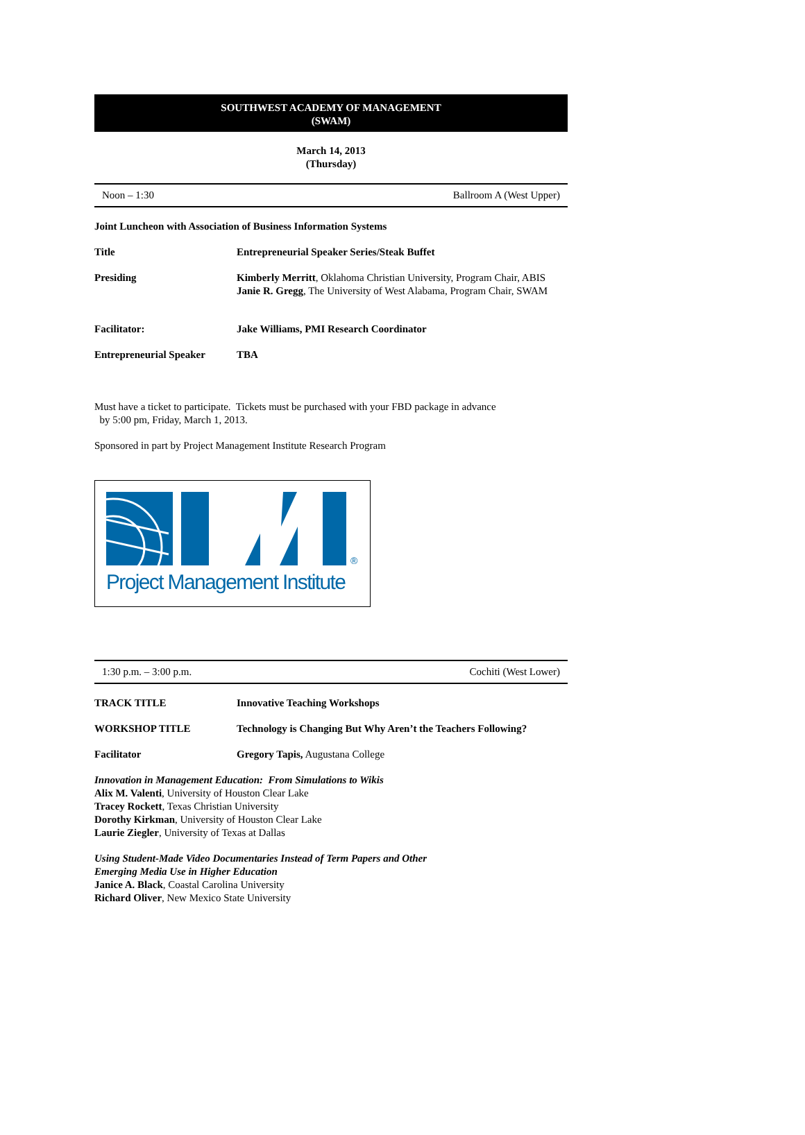SOUTHWEST ACADEMY OF MANAGEMENT
(SWAM)
March 14, 2013
(Thursday)
Noon – 1:30 Ballroom A (West Upper)
Joint Luncheon with Association of Business Information Systems
Title Entrepreneurial Speaker Series/Steak Buffet
Presiding Kimberly Merritt, Oklahoma Christian University, Program Chair, ABIS
Janie R. Gregg, The University of West Alabama, Program Chair, SWAM
Facilitator: Jake Williams, PMI Research Coordinator
Entrepreneurial Speaker
TBA
Must have a ticket to participate. Tickets must be purchased with your FBD package in advance
by 5:00 pm, Friday, March 1, 2013.
Sponsored in part by Project Management Institute Research Program
®
Project Management Institute
1:30 p.m. – 3:00 p.m. Cochiti (West Lower)
TRACK TITLE Innovative Teaching Workshops
WORKSHOP TITLE Technology is Changing But Why Aren’t the Teachers Following?
Facilitator Gregory Tapis, Augustana College
Innovation in Management Education: From Simulations to Wikis
Alix M. Valenti, University of Houston Clear Lake
Tracey Rockett, Texas Christian University
Dorothy Kirkman, University of Houston Clear Lake
Laurie Ziegler, University of Texas at Dallas
Using Student-Made Video Documentaries Instead of Term Papers and Other
Emerging Media Use in Higher Education
Janice A. Black, Coastal Carolina University
Richard Oliver, New Mexico State University